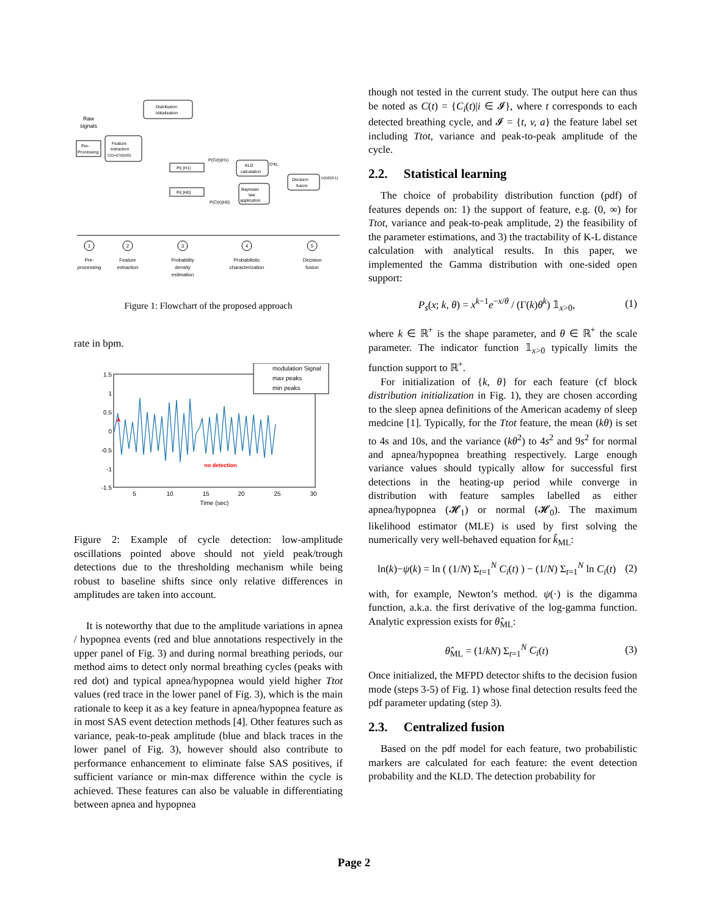Raw
signals
Pre-
Processing
Feature
extraction
C(t)={Ci(t)|i∈I}
Distribution
initialization
Pi(.|H1)
Pi(.|H0)
KLD
calculation
Bayesian
law
application
Decision
fusion
P(Ci(t)|H1)
P(Ci(t)|H0)
D'KL
D(t)∈{0,1}
1
Pre-
processing
2
Feature
extraction
3
Probability
density
estimation
4
Probabilistic
characterization
5
Decision
fusion
Figure 1: Flowchart of the proposed approach
rate in bpm.
1.5
1
0.5
0
-0.5
-1
-1.5
5
10
15
20
25
30
Time (sec)
modulation Signal
max peaks
min peaks
no detection
A
Figure 2: Example of cycle detection: low-amplitude oscillations pointed above should not yield peak/trough detections due to the thresholding mechanism while being robust to baseline shifts since only relative differences in amplitudes are taken into account.
It is noteworthy that due to the amplitude variations in apnea / hypopnea events (red and blue annotations respectively in the upper panel of Fig. 3) and during normal breathing periods, our method aims to detect only normal breathing cycles (peaks with red dot) and typical apnea/hypopnea would yield higher Ttot values (red trace in the lower panel of Fig. 3), which is the main rationale to keep it as a key feature in apnea/hypopnea feature as in most SAS event detection methods [4]. Other features such as variance, peak-to-peak amplitude (blue and black traces in the lower panel of Fig. 3), however should also contribute to performance enhancement to eliminate false SAS positives, if sufficient variance or min-max difference within the cycle is achieved. These features can also be valuable in differentiating between apnea and hypopnea
though not tested in the current study. The output here can thus be noted as C(t) = {C<sub>i</sub>(t)|i ∈ 𝓘}, where t corresponds to each detected breathing cycle, and 𝓘 = {t, v, a} the feature label set including Ttot, variance and peak-to-peak amplitude of the cycle.
2.2. Statistical learning
The choice of probability distribution function (pdf) of features depends on: 1) the support of feature, e.g. (0, ∞) for Ttot, variance and peak-to-peak amplitude, 2) the feasibility of the parameter estimations, and 3) the tractability of K-L distance calculation with analytical results. In this paper, we implemented the Gamma distribution with one-sided open support:
P<sub>s</sub>(x; k, θ) = x<sup>k−1</sup>e<sup>−x/θ</sup> / (Γ(k)θ<sup>k</sup>) 𝟙<sub>x>0</sub>, (1)
where k ∈ ℝ<sup>+</sup> is the shape parameter, and θ ∈ ℝ<sup>+</sup> the scale parameter. The indicator function 𝟙<sub>x>0</sub> typically limits the function support to ℝ<sup>+</sup>.
For initialization of {k, θ} for each feature (cf block distribution initialization in Fig. 1), they are chosen according to the sleep apnea definitions of the American academy of sleep medcine [1]. Typically, for the Ttot feature, the mean (kθ) is set to 4s and 10s, and the variance (kθ<sup>2</sup>) to 4s<sup>2</sup> and 9s<sup>2</sup> for normal and apnea/hypopnea breathing respectively. Large enough variance values should typically allow for successful first detections in the heating-up period while converge in distribution with feature samples labelled as either apnea/hypopnea (𝓗<sub>1</sub>) or normal (𝓗<sub>0</sub>). The maximum likelihood estimator (MLE) is used by first solving the numerically very well-behaved equation for k̂<sub>ML</sub>:
ln(k)−ψ(k) = ln ( (1/N) Σ<sub>t=1</sub><sup>N</sup> C<sub>i</sub>(t) ) − (1/N) Σ<sub>t=1</sub><sup>N</sup> ln C<sub>i</sub>(t) (2)
with, for example, Newton’s method. ψ(·) is the digamma function, a.k.a. the first derivative of the log-gamma function. Analytic expression exists for θ̂<sub>ML</sub>:
θ̂<sub>ML</sub> = (1/kN) Σ<sub>t=1</sub><sup>N</sup> C<sub>i</sub>(t) (3)
Once initialized, the MFPD detector shifts to the decision fusion mode (steps 3-5) of Fig. 1) whose final detection results feed the pdf parameter updating (step 3).
2.3. Centralized fusion
Based on the pdf model for each feature, two probabilistic markers are calculated for each feature: the event detection probability and the KLD. The detection probability for
Page 2